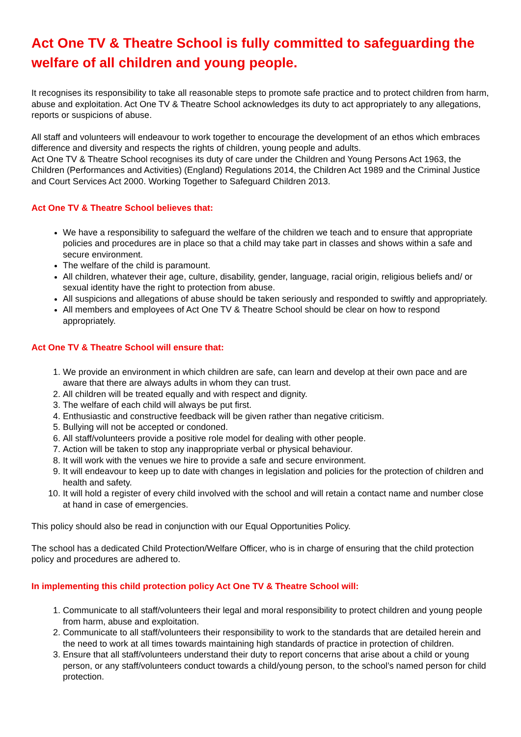Act One TV & Theatre School is fully committed to safeguarding the welfare of all children and young people.
It recognises its responsibility to take all reasonable steps to promote safe practice and to protect children from harm, abuse and exploitation. Act One TV & Theatre School acknowledges its duty to act appropriately to any allegations, reports or suspicions of abuse.
All staff and volunteers will endeavour to work together to encourage the development of an ethos which embraces difference and diversity and respects the rights of children, young people and adults.
Act One TV & Theatre School recognises its duty of care under the Children and Young Persons Act 1963, the Children (Performances and Activities) (England) Regulations 2014, the Children Act 1989 and the Criminal Justice and Court Services Act 2000. Working Together to Safeguard Children 2013.
Act One TV & Theatre School believes that:
We have a responsibility to safeguard the welfare of the children we teach and to ensure that appropriate policies and procedures are in place so that a child may take part in classes and shows within a safe and secure environment.
The welfare of the child is paramount.
All children, whatever their age, culture, disability, gender, language, racial origin, religious beliefs and/ or sexual identity have the right to protection from abuse.
All suspicions and allegations of abuse should be taken seriously and responded to swiftly and appropriately.
All members and employees of Act One TV & Theatre School should be clear on how to respond appropriately.
Act One TV & Theatre School will ensure that:
1. We provide an environment in which children are safe, can learn and develop at their own pace and are aware that there are always adults in whom they can trust.
2. All children will be treated equally and with respect and dignity.
3. The welfare of each child will always be put first.
4. Enthusiastic and constructive feedback will be given rather than negative criticism.
5. Bullying will not be accepted or condoned.
6. All staff/volunteers provide a positive role model for dealing with other people.
7. Action will be taken to stop any inappropriate verbal or physical behaviour.
8. It will work with the venues we hire to provide a safe and secure environment.
9. It will endeavour to keep up to date with changes in legislation and policies for the protection of children and health and safety.
10. It will hold a register of every child involved with the school and will retain a contact name and number close at hand in case of emergencies.
This policy should also be read in conjunction with our Equal Opportunities Policy.
The school has a dedicated Child Protection/Welfare Officer, who is in charge of ensuring that the child protection policy and procedures are adhered to.
In implementing this child protection policy Act One TV & Theatre School will:
1. Communicate to all staff/volunteers their legal and moral responsibility to protect children and young people from harm, abuse and exploitation.
2. Communicate to all staff/volunteers their responsibility to work to the standards that are detailed herein and the need to work at all times towards maintaining high standards of practice in protection of children.
3. Ensure that all staff/volunteers understand their duty to report concerns that arise about a child or young person, or any staff/volunteers conduct towards a child/young person, to the school’s named person for child protection.